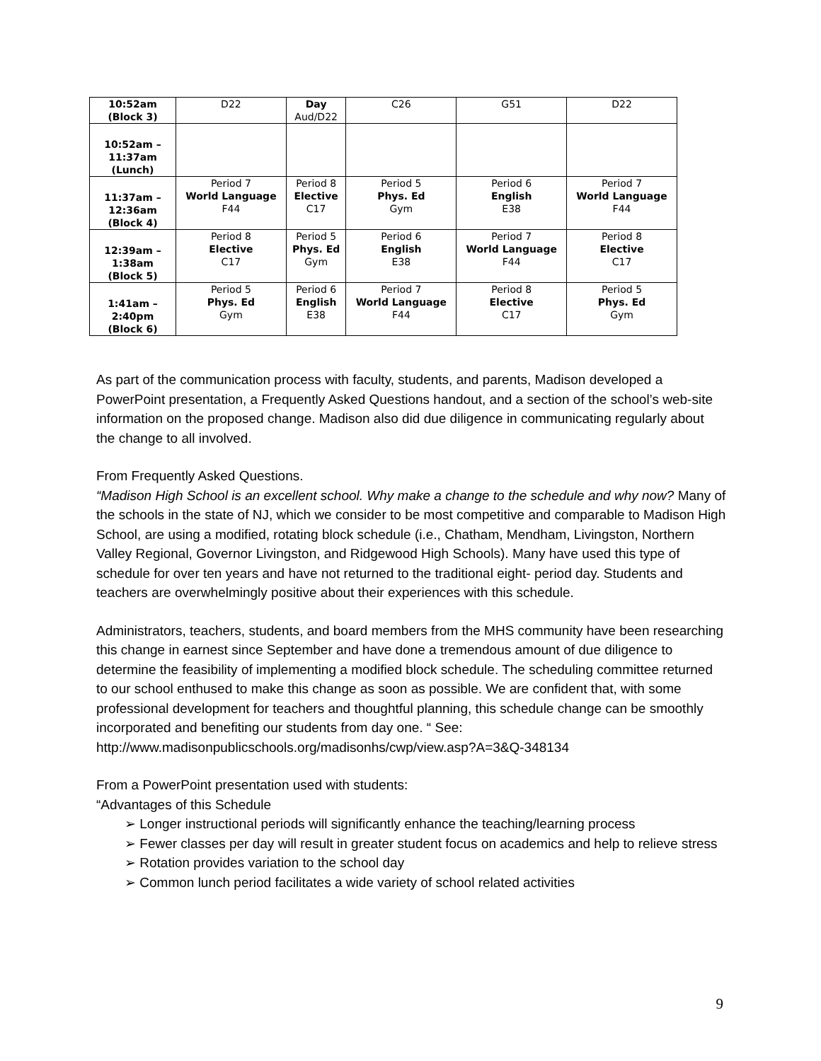| 10:52am (Block 3) | D22 | Day Aud/D22 | C26 | G51 | D22 |
| 10:52am – 11:37am (Lunch) | | | | | |
| 11:37am – 12:36am (Block 4) | Period 7 World Language F44 | Period 8 Elective C17 | Period 5 Phys. Ed Gym | Period 6 English E38 | Period 7 World Language F44 |
| 12:39am – 1:38am (Block 5) | Period 8 Elective C17 | Period 5 Phys. Ed Gym | Period 6 English E38 | Period 7 World Language F44 | Period 8 Elective C17 |
| 1:41am – 2:40pm (Block 6) | Period 5 Phys. Ed Gym | Period 6 English E38 | Period 7 World Language F44 | Period 8 Elective C17 | Period 5 Phys. Ed Gym |
As part of the communication process with faculty, students, and parents, Madison developed a PowerPoint presentation, a Frequently Asked Questions handout, and a section of the school’s web-site information on the proposed change. Madison also did due diligence in communicating regularly about the change to all involved.
From Frequently Asked Questions.
“Madison High School is an excellent school. Why make a change to the schedule and why now? Many of the schools in the state of NJ, which we consider to be most competitive and comparable to Madison High School, are using a modified, rotating block schedule (i.e., Chatham, Mendham, Livingston, Northern Valley Regional, Governor Livingston, and Ridgewood High Schools). Many have used this type of schedule for over ten years and have not returned to the traditional eight- period day. Students and teachers are overwhelmingly positive about their experiences with this schedule.
Administrators, teachers, students, and board members from the MHS community have been researching this change in earnest since September and have done a tremendous amount of due diligence to determine the feasibility of implementing a modified block schedule. The scheduling committee returned to our school enthused to make this change as soon as possible. We are confident that, with some professional development for teachers and thoughtful planning, this schedule change can be smoothly incorporated and benefiting our students from day one. “ See:
http://www.madisonpublicschools.org/madisonhs/cwp/view.asp?A=3&Q-348134
From a PowerPoint presentation used with students:
“Advantages of this Schedule
➢ Longer instructional periods will significantly enhance the teaching/learning process
➢ Fewer classes per day will result in greater student focus on academics and help to relieve stress
➢ Rotation provides variation to the school day
➢ Common lunch period facilitates a wide variety of school related activities
9